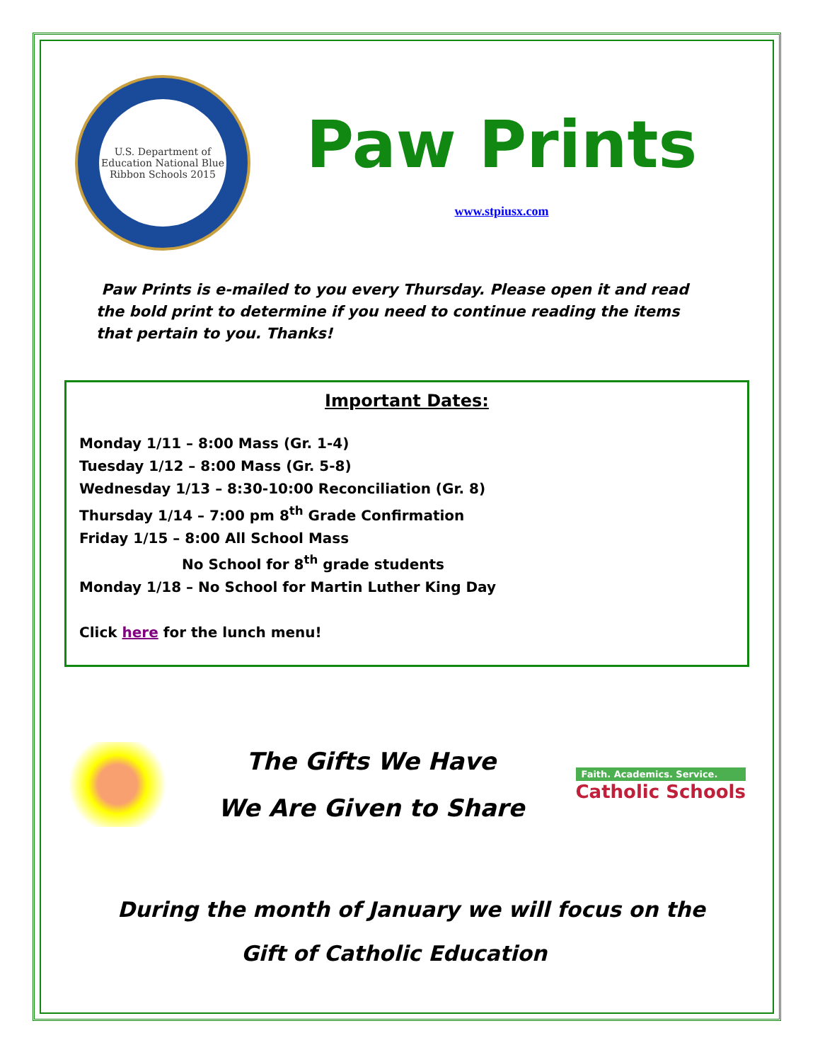U.S. Department of Education National Blue Ribbon Schools 2015
Paw Prints
www.stpiusx.com
Paw Prints is e-mailed to you every Thursday. Please open it and read the bold print to determine if you need to continue reading the items that pertain to you. Thanks!
Important Dates:
Monday 1/11 – 8:00 Mass (Gr. 1-4)
Tuesday 1/12 – 8:00 Mass (Gr. 5-8)
Wednesday 1/13 – 8:30-10:00 Reconciliation (Gr. 8)
Thursday 1/14 – 7:00 pm 8<sup>th</sup> Grade Confirmation
Friday 1/15 – 8:00 All School Mass
No School for 8<sup>th</sup> grade students
Monday 1/18 – No School for Martin Luther King Day
Click here for the lunch menu!
The Gifts We Have
We Are Given to Share
Faith. Academics. Service.
Catholic Schools
During the month of January we will focus on the
Gift of Catholic Education